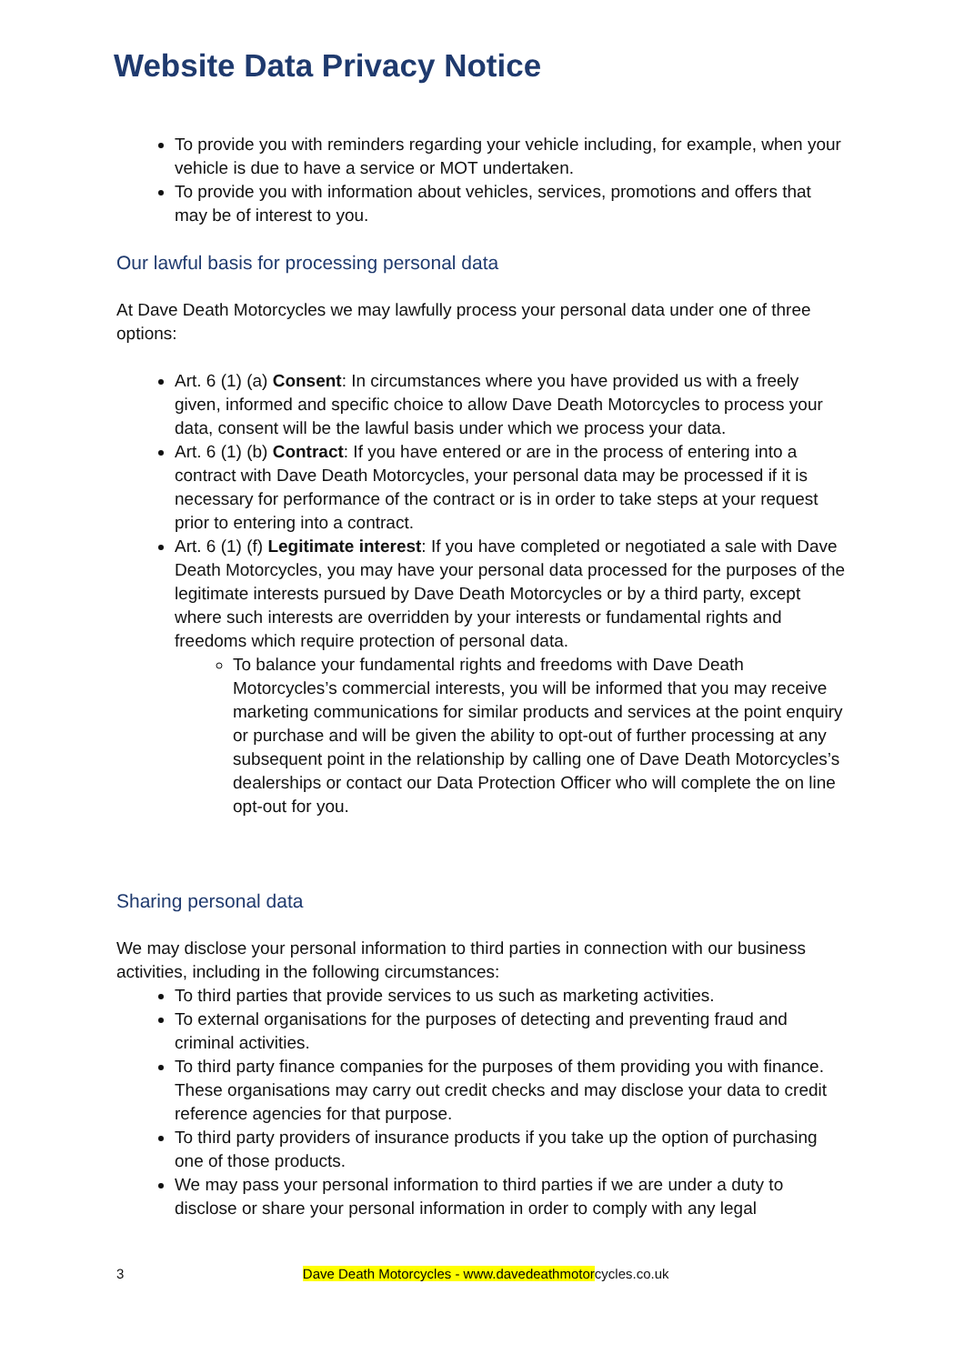Website Data Privacy Notice
To provide you with reminders regarding your vehicle including, for example, when your vehicle is due to have a service or MOT undertaken.
To provide you with information about vehicles, services, promotions and offers that may be of interest to you.
Our lawful basis for processing personal data
At Dave Death Motorcycles we may lawfully process your personal data under one of three options:
Art. 6 (1) (a) Consent: In circumstances where you have provided us with a freely given, informed and specific choice to allow Dave Death Motorcycles to process your data, consent will be the lawful basis under which we process your data.
Art. 6 (1) (b) Contract: If you have entered or are in the process of entering into a contract with Dave Death Motorcycles, your personal data may be processed if it is necessary for performance of the contract or is in order to take steps at your request prior to entering into a contract.
Art. 6 (1) (f) Legitimate interest: If you have completed or negotiated a sale with Dave Death Motorcycles, you may have your personal data processed for the purposes of the legitimate interests pursued by Dave Death Motorcycles or by a third party, except where such interests are overridden by your interests or fundamental rights and freedoms which require protection of personal data.
To balance your fundamental rights and freedoms with Dave Death Motorcycles’s commercial interests, you will be informed that you may receive marketing communications for similar products and services at the point enquiry or purchase and will be given the ability to opt-out of further processing at any subsequent point in the relationship by calling one of Dave Death Motorcycles’s dealerships or contact our Data Protection Officer who will complete the on line opt-out for you.
Sharing personal data
We may disclose your personal information to third parties in connection with our business activities, including in the following circumstances:
To third parties that provide services to us such as marketing activities.
To external organisations for the purposes of detecting and preventing fraud and criminal activities.
To third party finance companies for the purposes of them providing you with finance. These organisations may carry out credit checks and may disclose your data to credit reference agencies for that purpose.
To third party providers of insurance products if you take up the option of purchasing one of those products.
We may pass your personal information to third parties if we are under a duty to disclose or share your personal information in order to comply with any legal
3 Dave Death Motorcycles - www.davedeathmotorcycles.co.uk